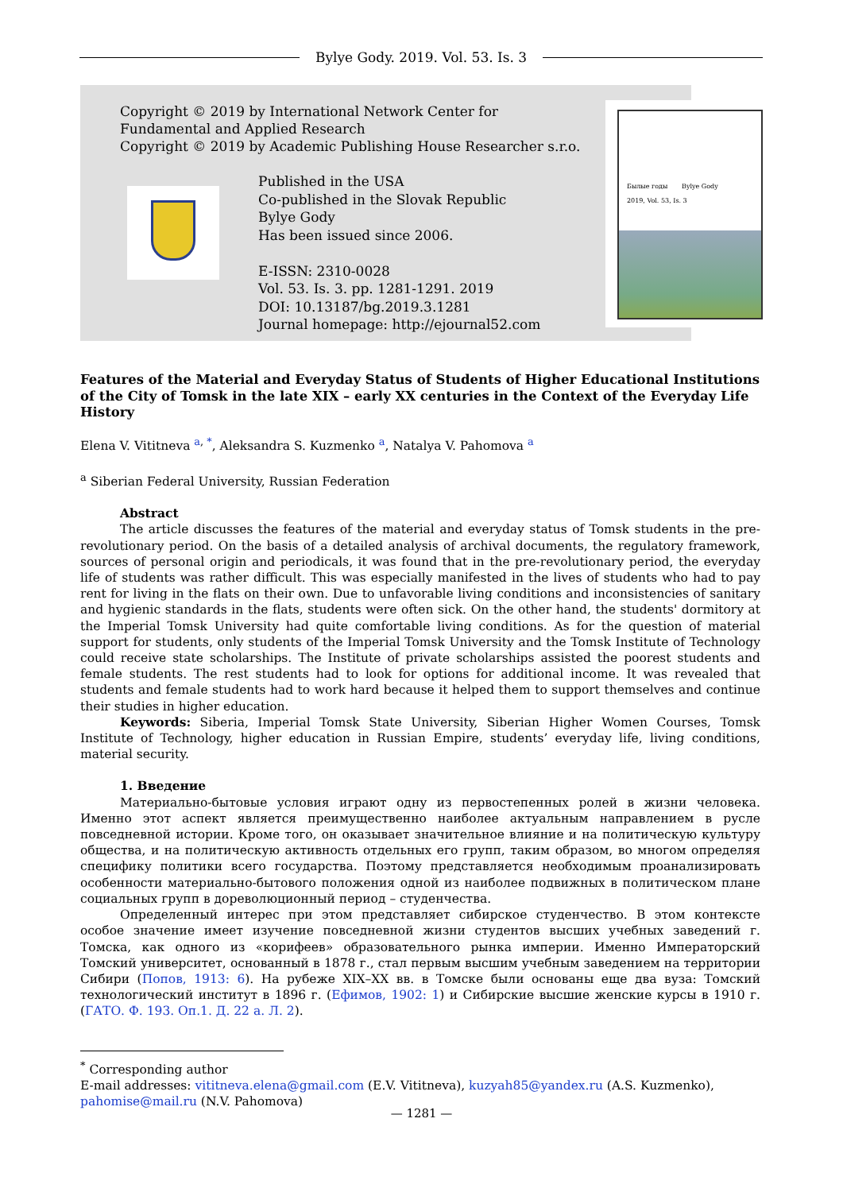Bylye Gody. 2019. Vol. 53. Is. 3
Copyright © 2019 by International Network Center for
Fundamental and Applied Research
Copyright © 2019 by Academic Publishing House Researcher s.r.o.
Published in the USA
Co-published in the Slovak Republic
Bylye Gody
Has been issued since 2006.
E-ISSN: 2310-0028
Vol. 53. Is. 3. pp. 1281-1291. 2019
DOI: 10.13187/bg.2019.3.1281
Journal homepage: http://ejournal52.com
Былые годы Bylye Gody
2019, Vol. 53, Is. 3
Features of the Material and Everyday Status of Students of Higher Educational Institutions of the City of Tomsk in the late XIX – early XX centuries in the Context of the Everyday Life History
Elena V. Vititneva <sup>a, *</sup>, Aleksandra S. Kuzmenko <sup>a</sup>, Natalya V. Pahomova <sup>a</sup>
<sup>a</sup> Siberian Federal University, Russian Federation
Abstract
The article discusses the features of the material and everyday status of Tomsk students in the pre-revolutionary period. On the basis of a detailed analysis of archival documents, the regulatory framework, sources of personal origin and periodicals, it was found that in the pre-revolutionary period, the everyday life of students was rather difficult. This was especially manifested in the lives of students who had to pay rent for living in the flats on their own. Due to unfavorable living conditions and inconsistencies of sanitary and hygienic standards in the flats, students were often sick. On the other hand, the students' dormitory at the Imperial Tomsk University had quite comfortable living conditions. As for the question of material support for students, only students of the Imperial Tomsk University and the Tomsk Institute of Technology could receive state scholarships. The Institute of private scholarships assisted the poorest students and female students. The rest students had to look for options for additional income. It was revealed that students and female students had to work hard because it helped them to support themselves and continue their studies in higher education.
Keywords: Siberia, Imperial Tomsk State University, Siberian Higher Women Courses, Tomsk Institute of Technology, higher education in Russian Empire, students’ everyday life, living conditions, material security.
1. Введение
Материально-бытовые условия играют одну из первостепенных ролей в жизни человека. Именно этот аспект является преимущественно наиболее актуальным направлением в русле повседневной истории. Кроме того, он оказывает значительное влияние и на политическую культуру общества, и на политическую активность отдельных его групп, таким образом, во многом определяя специфику политики всего государства. Поэтому представляется необходимым проанализировать особенности материально-бытового положения одной из наиболее подвижных в политическом плане социальных групп в дореволюционный период – студенчества.
Определенный интерес при этом представляет сибирское студенчество. В этом контексте особое значение имеет изучение повседневной жизни студентов высших учебных заведений г. Томска, как одного из «корифеев» образовательного рынка империи. Именно Императорский Томский университет, основанный в 1878 г., стал первым высшим учебным заведением на территории Сибири (Попов, 1913: 6). На рубеже XIX–XX вв. в Томске были основаны еще два вуза: Томский технологический институт в 1896 г. (Ефимов, 1902: 1) и Сибирские высшие женские курсы в 1910 г. (ГАТО. Ф. 193. Оп.1. Д. 22 а. Л. 2).
<sup>*</sup> Corresponding author
E-mail addresses: vititneva.elena@gmail.com (E.V. Vititneva), kuzyah85@yandex.ru (A.S. Kuzmenko), pahomise@mail.ru (N.V. Pahomova)
— 1281 —